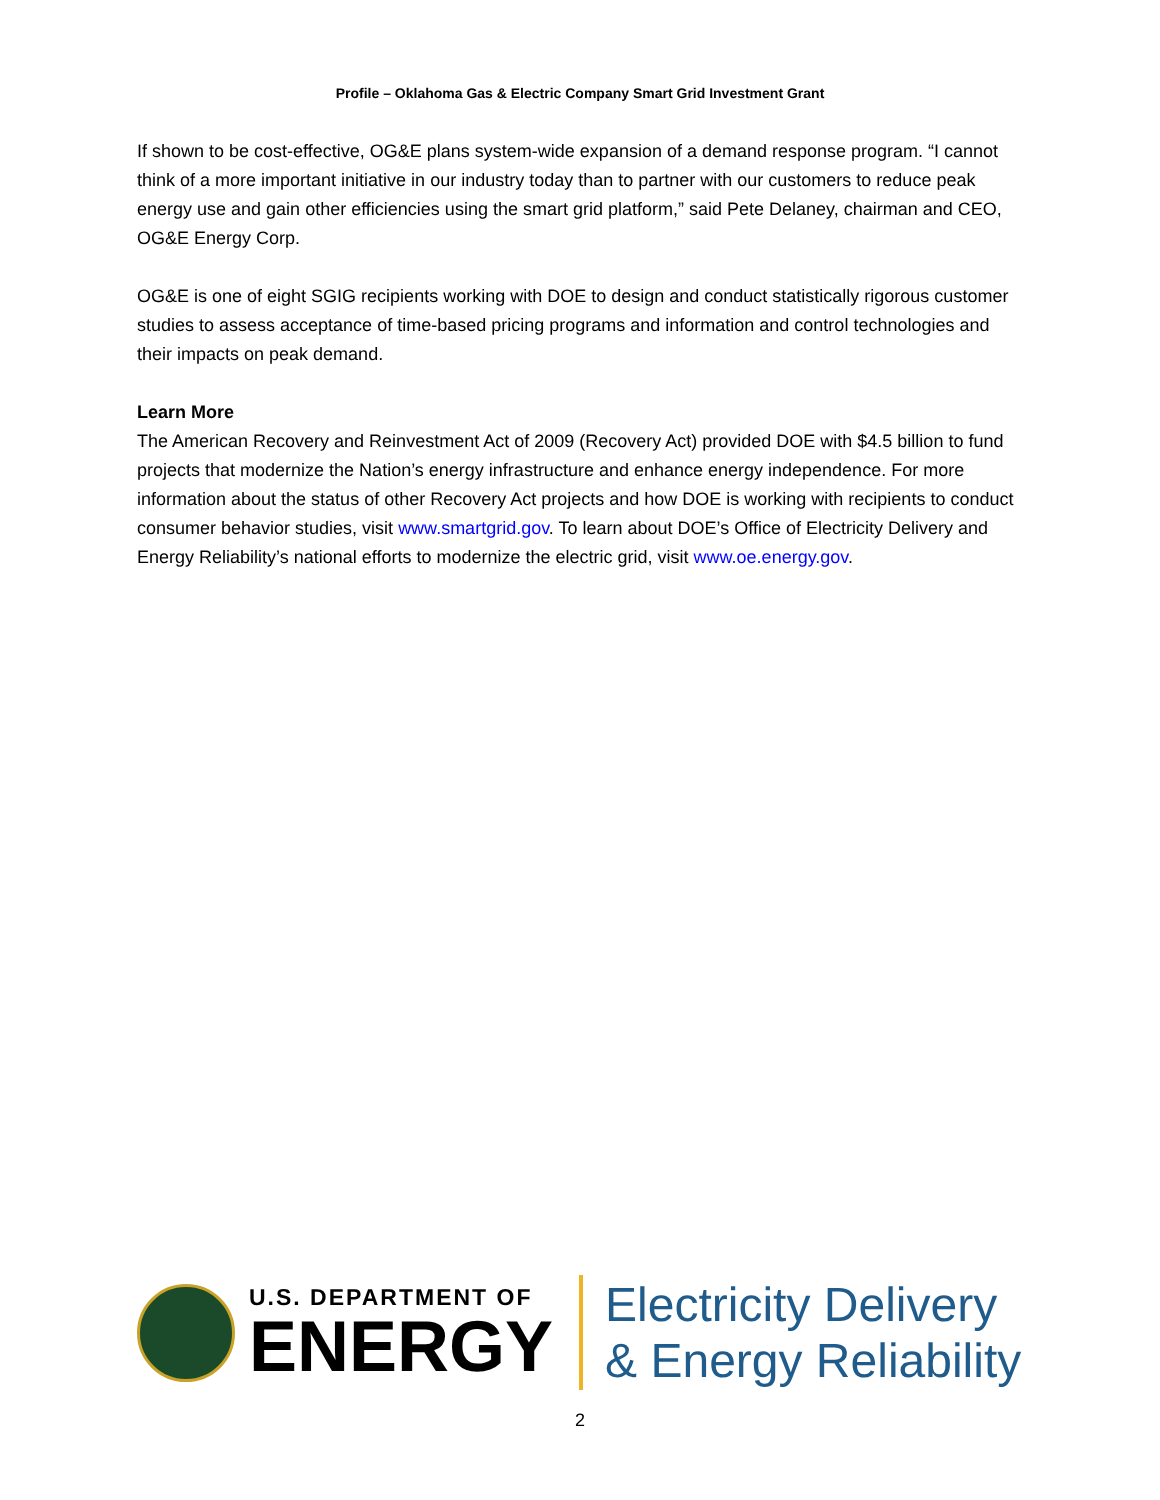Profile – Oklahoma Gas & Electric Company Smart Grid Investment Grant
If shown to be cost-effective, OG&E plans system-wide expansion of a demand response program. “I cannot think of a more important initiative in our industry today than to partner with our customers to reduce peak energy use and gain other efficiencies using the smart grid platform,” said Pete Delaney, chairman and CEO, OG&E Energy Corp.
OG&E is one of eight SGIG recipients working with DOE to design and conduct statistically rigorous customer studies to assess acceptance of time-based pricing programs and information and control technologies and their impacts on peak demand.
Learn More
The American Recovery and Reinvestment Act of 2009 (Recovery Act) provided DOE with $4.5 billion to fund projects that modernize the Nation’s energy infrastructure and enhance energy independence. For more information about the status of other Recovery Act projects and how DOE is working with recipients to conduct consumer behavior studies, visit www.smartgrid.gov. To learn about DOE’s Office of Electricity Delivery and Energy Reliability’s national efforts to modernize the electric grid, visit www.oe.energy.gov.
U.S. DEPARTMENT OF
ENERGY
Electricity Delivery
& Energy Reliability
2